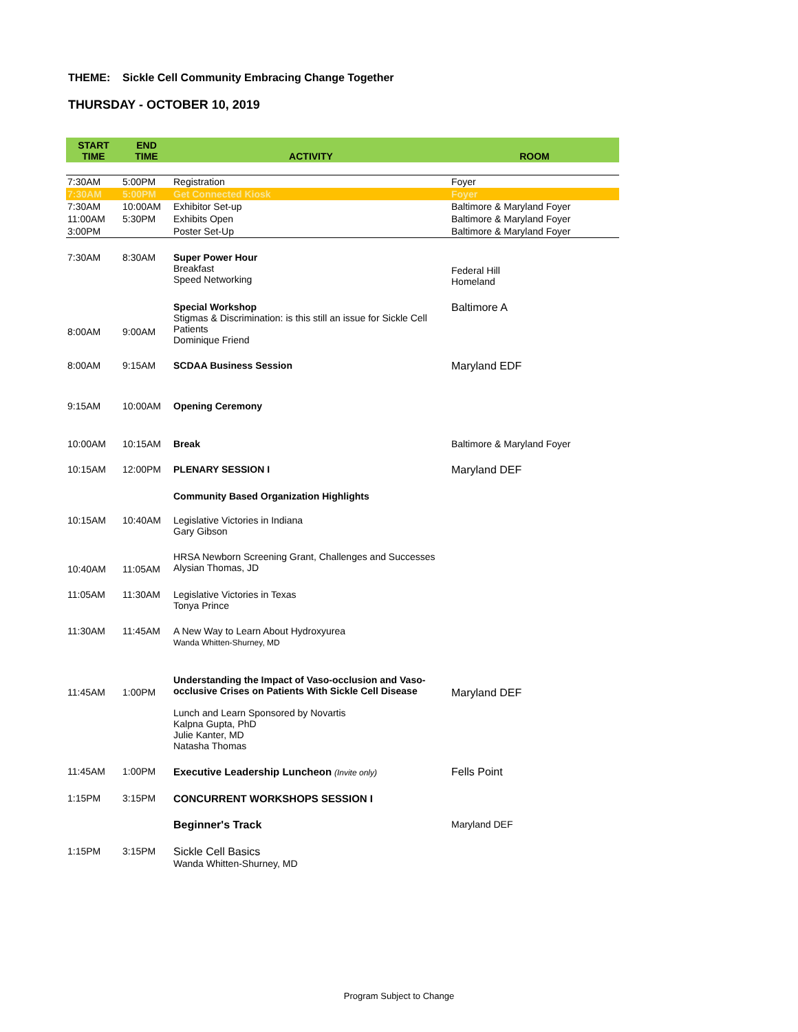THEME: Sickle Cell Community Embracing Change Together
THURSDAY - OCTOBER 10, 2019
| START TIME | END TIME | ACTIVITY | ROOM |
| --- | --- | --- | --- |
| 7:30AM | 5:00PM | Registration | Foyer |
| 7:30AM | 5:00PM | Get Connected Kiosk | Foyer |
| 7:30AM | 10:00AM | Exhibitor Set-up | Baltimore & Maryland Foyer |
| 11:00AM | 5:30PM | Exhibits Open | Baltimore & Maryland Foyer |
| 3:00PM | | Poster Set-Up | Baltimore & Maryland Foyer |
| 7:30AM | 8:30AM | Super Power Hour Breakfast Speed Networking | Federal Hill Homeland |
| 8:00AM | 9:00AM | Special Workshop Stigmas & Discrimination: is this still an issue for Sickle Cell Patients Dominique Friend | Baltimore A |
| 8:00AM | 9:15AM | SCDAA Business Session | Maryland EDF |
| 9:15AM | 10:00AM | Opening Ceremony | |
| 10:00AM | 10:15AM | Break | Baltimore & Maryland Foyer |
| 10:15AM | 12:00PM | PLENARY SESSION I | Maryland DEF |
| | | Community Based Organization Highlights | |
| 10:15AM | 10:40AM | Legislative Victories in Indiana Gary Gibson | |
| 10:40AM | 11:05AM | HRSA Newborn Screening Grant, Challenges and Successes Alysian Thomas, JD | |
| 11:05AM | 11:30AM | Legislative Victories in Texas Tonya Prince | |
| 11:30AM | 11:45AM | A New Way to Learn About Hydroxyurea Wanda Whitten-Shurney, MD | |
| 11:45AM | 1:00PM | Understanding the Impact of Vaso-occlusion and Vaso-occlusive Crises on Patients With Sickle Cell Disease Lunch and Learn Sponsored by Novartis Kalpna Gupta, PhD Julie Kanter, MD Natasha Thomas | Maryland DEF |
| 11:45AM | 1:00PM | Executive Leadership Luncheon (Invite only) | Fells Point |
| 1:15PM | 3:15PM | CONCURRENT WORKSHOPS SESSION I | |
| | | Beginner's Track | Maryland DEF |
| 1:15PM | 3:15PM | Sickle Cell Basics Wanda Whitten-Shurney, MD | |
Program Subject to Change